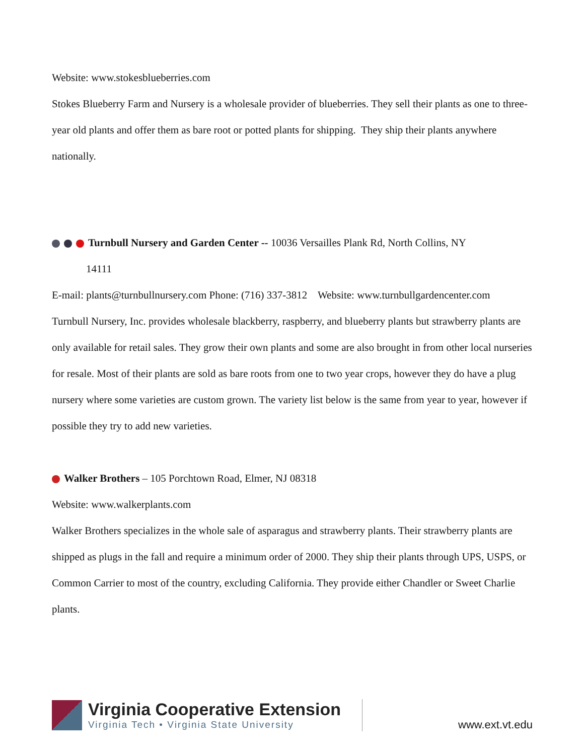Website: www.stokesblueberries.com
Stokes Blueberry Farm and Nursery is a wholesale provider of blueberries. They sell their plants as one to three-year old plants and offer them as bare root or potted plants for shipping. They ship their plants anywhere nationally.
Turnbull Nursery and Garden Center -- 10036 Versailles Plank Rd, North Collins, NY
14111
E-mail: plants@turnbullnursery.com Phone: (716) 337-3812 Website: www.turnbullgardencenter.com
Turnbull Nursery, Inc. provides wholesale blackberry, raspberry, and blueberry plants but strawberry plants are only available for retail sales. They grow their own plants and some are also brought in from other local nurseries for resale. Most of their plants are sold as bare roots from one to two year crops, however they do have a plug nursery where some varieties are custom grown. The variety list below is the same from year to year, however if possible they try to add new varieties.
Walker Brothers – 105 Porchtown Road, Elmer, NJ 08318
Website: www.walkerplants.com
Walker Brothers specializes in the whole sale of asparagus and strawberry plants. Their strawberry plants are shipped as plugs in the fall and require a minimum order of 2000. They ship their plants through UPS, USPS, or Common Carrier to most of the country, excluding California. They provide either Chandler or Sweet Charlie plants.
Virginia Cooperative Extension
Virginia Tech • Virginia State University
www.ext.vt.edu